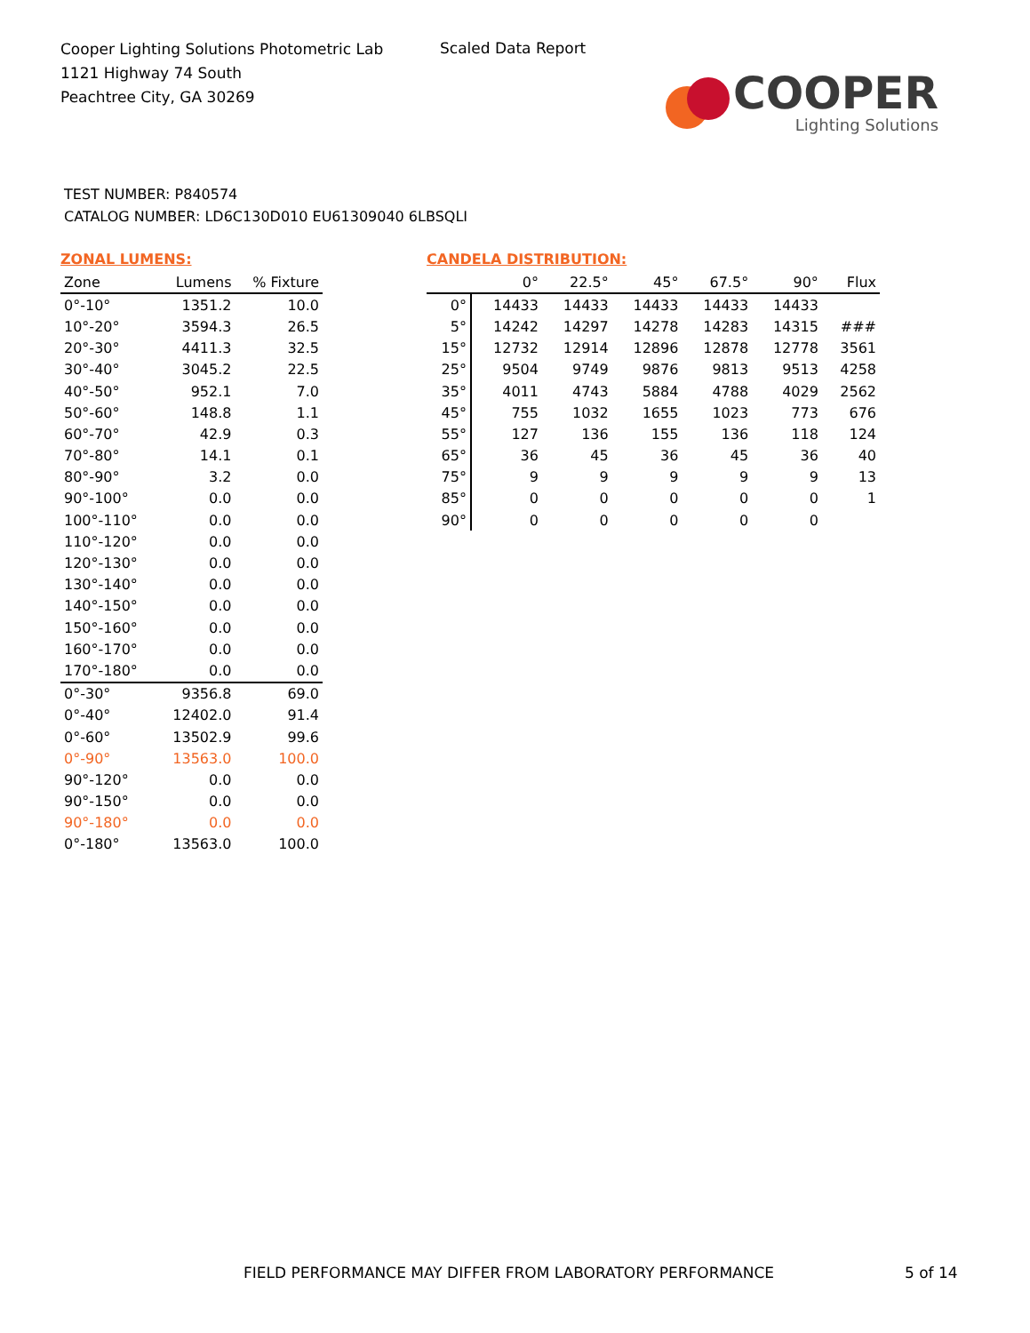Cooper Lighting Solutions Photometric Lab
1121 Highway 74 South
Peachtree City, GA 30269
Scaled Data Report
COOPER
Lighting Solutions
TEST NUMBER: P840574
CATALOG NUMBER: LD6C130D010 EU61309040 6LBSQLI
ZONAL LUMENS:
| Zone | Lumens | % Fixture |
| --- | --- | --- |
| 0°-10° | 1351.2 | 10.0 |
| 10°-20° | 3594.3 | 26.5 |
| 20°-30° | 4411.3 | 32.5 |
| 30°-40° | 3045.2 | 22.5 |
| 40°-50° | 952.1 | 7.0 |
| 50°-60° | 148.8 | 1.1 |
| 60°-70° | 42.9 | 0.3 |
| 70°-80° | 14.1 | 0.1 |
| 80°-90° | 3.2 | 0.0 |
| 90°-100° | 0.0 | 0.0 |
| 100°-110° | 0.0 | 0.0 |
| 110°-120° | 0.0 | 0.0 |
| 120°-130° | 0.0 | 0.0 |
| 130°-140° | 0.0 | 0.0 |
| 140°-150° | 0.0 | 0.0 |
| 150°-160° | 0.0 | 0.0 |
| 160°-170° | 0.0 | 0.0 |
| 170°-180° | 0.0 | 0.0 |
| 0°-30° | 9356.8 | 69.0 |
| 0°-40° | 12402.0 | 91.4 |
| 0°-60° | 13502.9 | 99.6 |
| 0°-90° | 13563.0 | 100.0 |
| 90°-120° | 0.0 | 0.0 |
| 90°-150° | 0.0 | 0.0 |
| 90°-180° | 0.0 | 0.0 |
| 0°-180° | 13563.0 | 100.0 |
CANDELA DISTRIBUTION:
| | 0° | 22.5° | 45° | 67.5° | 90° | Flux |
| --- | --- | --- | --- | --- | --- | --- |
| 0° | 14433 | 14433 | 14433 | 14433 | 14433 | |
| 5° | 14242 | 14297 | 14278 | 14283 | 14315 | ### |
| 15° | 12732 | 12914 | 12896 | 12878 | 12778 | 3561 |
| 25° | 9504 | 9749 | 9876 | 9813 | 9513 | 4258 |
| 35° | 4011 | 4743 | 5884 | 4788 | 4029 | 2562 |
| 45° | 755 | 1032 | 1655 | 1023 | 773 | 676 |
| 55° | 127 | 136 | 155 | 136 | 118 | 124 |
| 65° | 36 | 45 | 36 | 45 | 36 | 40 |
| 75° | 9 | 9 | 9 | 9 | 9 | 13 |
| 85° | 0 | 0 | 0 | 0 | 0 | 1 |
| 90° | 0 | 0 | 0 | 0 | 0 | |
FIELD PERFORMANCE MAY DIFFER FROM LABORATORY PERFORMANCE
5 of 14